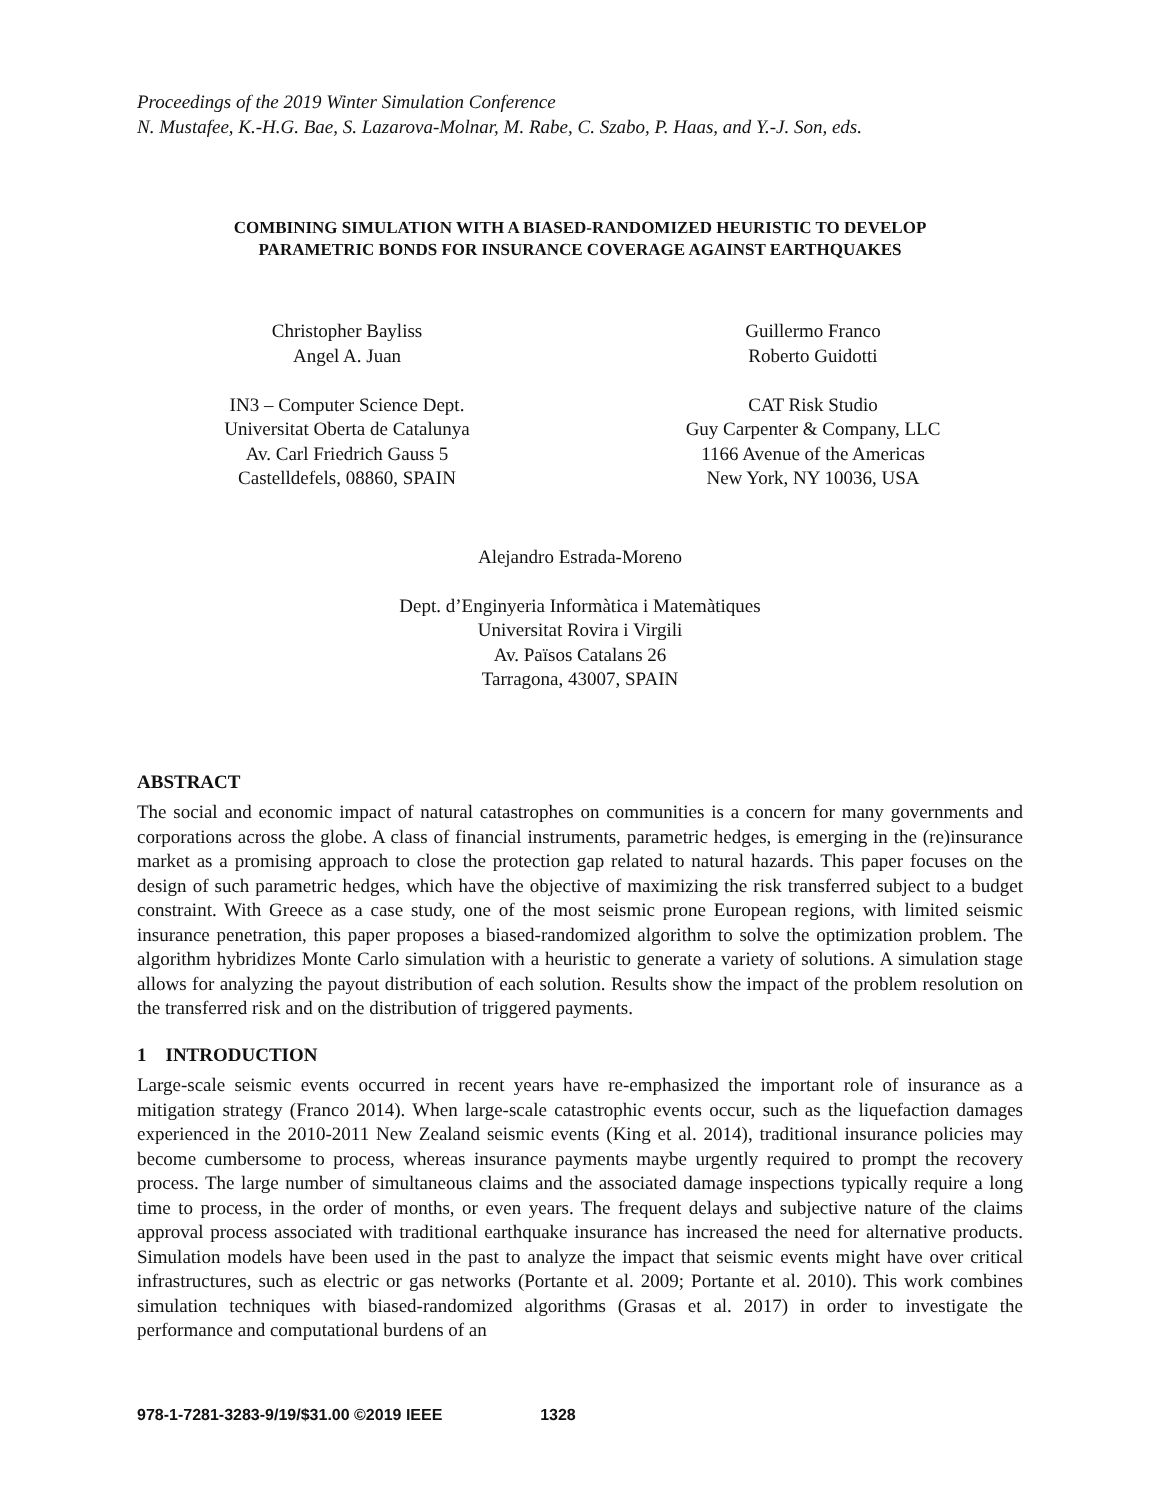Proceedings of the 2019 Winter Simulation Conference
N. Mustafee, K.-H.G. Bae, S. Lazarova-Molnar, M. Rabe, C. Szabo, P. Haas, and Y.-J. Son, eds.
COMBINING SIMULATION WITH A BIASED-RANDOMIZED HEURISTIC TO DEVELOP
PARAMETRIC BONDS FOR INSURANCE COVERAGE AGAINST EARTHQUAKES
Christopher Bayliss
Angel A. Juan
IN3 – Computer Science Dept.
Universitat Oberta de Catalunya
Av. Carl Friedrich Gauss 5
Castelldefels, 08860, SPAIN
Guillermo Franco
Roberto Guidotti
CAT Risk Studio
Guy Carpenter & Company, LLC
1166 Avenue of the Americas
New York, NY 10036, USA
Alejandro Estrada-Moreno
Dept. d’Enginyeria Informàtica i Matemàtiques
Universitat Rovira i Virgili
Av. Països Catalans 26
Tarragona, 43007, SPAIN
ABSTRACT
The social and economic impact of natural catastrophes on communities is a concern for many governments and corporations across the globe. A class of financial instruments, parametric hedges, is emerging in the (re)insurance market as a promising approach to close the protection gap related to natural hazards. This paper focuses on the design of such parametric hedges, which have the objective of maximizing the risk transferred subject to a budget constraint. With Greece as a case study, one of the most seismic prone European regions, with limited seismic insurance penetration, this paper proposes a biased-randomized algorithm to solve the optimization problem. The algorithm hybridizes Monte Carlo simulation with a heuristic to generate a variety of solutions. A simulation stage allows for analyzing the payout distribution of each solution. Results show the impact of the problem resolution on the transferred risk and on the distribution of triggered payments.
1 INTRODUCTION
Large-scale seismic events occurred in recent years have re-emphasized the important role of insurance as a mitigation strategy (Franco 2014). When large-scale catastrophic events occur, such as the liquefaction damages experienced in the 2010-2011 New Zealand seismic events (King et al. 2014), traditional insurance policies may become cumbersome to process, whereas insurance payments maybe urgently required to prompt the recovery process. The large number of simultaneous claims and the associated damage inspections typically require a long time to process, in the order of months, or even years. The frequent delays and subjective nature of the claims approval process associated with traditional earthquake insurance has increased the need for alternative products. Simulation models have been used in the past to analyze the impact that seismic events might have over critical infrastructures, such as electric or gas networks (Portante et al. 2009; Portante et al. 2010). This work combines simulation techniques with biased-randomized algorithms (Grasas et al. 2017) in order to investigate the performance and computational burdens of an
978-1-7281-3283-9/19/$31.00 ©2019 IEEE 1328